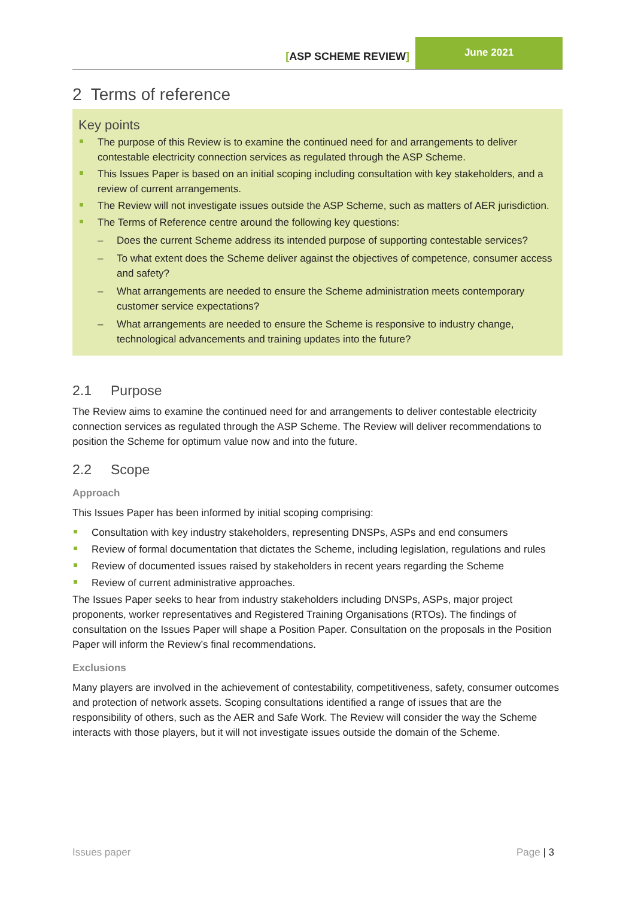[ASP SCHEME REVIEW]
June 2021
2 Terms of reference
Key points
The purpose of this Review is to examine the continued need for and arrangements to deliver contestable electricity connection services as regulated through the ASP Scheme.
This Issues Paper is based on an initial scoping including consultation with key stakeholders, and a review of current arrangements.
The Review will not investigate issues outside the ASP Scheme, such as matters of AER jurisdiction.
The Terms of Reference centre around the following key questions:
– Does the current Scheme address its intended purpose of supporting contestable services?
– To what extent does the Scheme deliver against the objectives of competence, consumer access and safety?
– What arrangements are needed to ensure the Scheme administration meets contemporary customer service expectations?
– What arrangements are needed to ensure the Scheme is responsive to industry change, technological advancements and training updates into the future?
2.1 Purpose
The Review aims to examine the continued need for and arrangements to deliver contestable electricity connection services as regulated through the ASP Scheme. The Review will deliver recommendations to position the Scheme for optimum value now and into the future.
2.2 Scope
Approach
This Issues Paper has been informed by initial scoping comprising:
Consultation with key industry stakeholders, representing DNSPs, ASPs and end consumers
Review of formal documentation that dictates the Scheme, including legislation, regulations and rules
Review of documented issues raised by stakeholders in recent years regarding the Scheme
Review of current administrative approaches.
The Issues Paper seeks to hear from industry stakeholders including DNSPs, ASPs, major project proponents, worker representatives and Registered Training Organisations (RTOs). The findings of consultation on the Issues Paper will shape a Position Paper. Consultation on the proposals in the Position Paper will inform the Review’s final recommendations.
Exclusions
Many players are involved in the achievement of contestability, competitiveness, safety, consumer outcomes and protection of network assets. Scoping consultations identified a range of issues that are the responsibility of others, such as the AER and Safe Work. The Review will consider the way the Scheme interacts with those players, but it will not investigate issues outside the domain of the Scheme.
Issues paper Page | 3